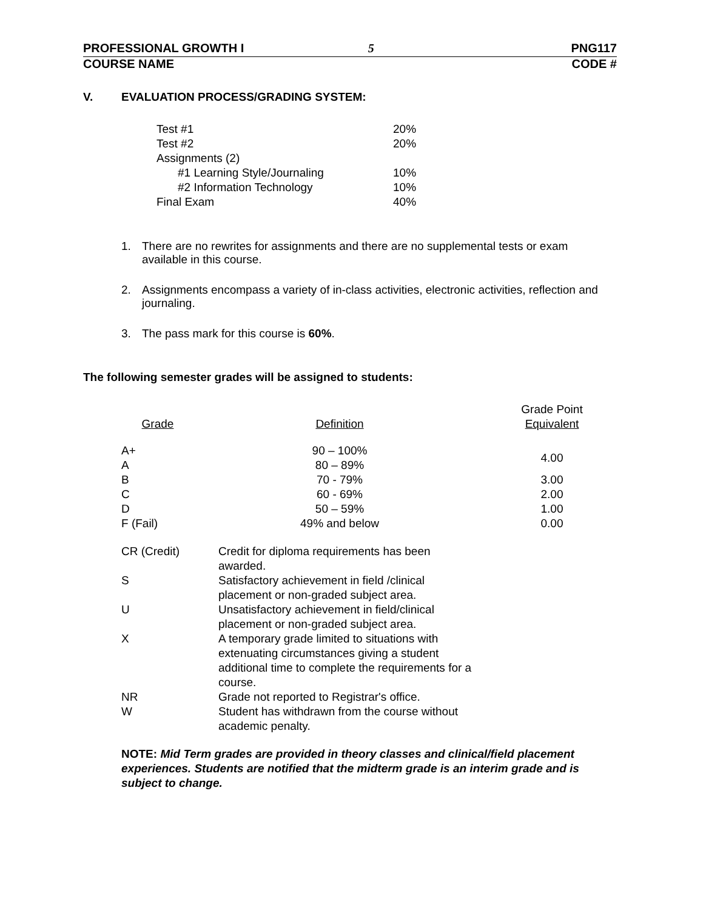PROFESSIONAL GROWTH I 5 PNG117
COURSE NAME CODE #
V. EVALUATION PROCESS/GRADING SYSTEM:
| Test #1 | 20% |
| Test #2 | 20% |
| Assignments (2) | |
| #1 Learning Style/Journaling | 10% |
| #2 Information Technology | 10% |
| Final Exam | 40% |
1. There are no rewrites for assignments and there are no supplemental tests or exam available in this course.
2. Assignments encompass a variety of in-class activities, electronic activities, reflection and journaling.
3. The pass mark for this course is 60%.
The following semester grades will be assigned to students:
| Grade | Definition | Grade Point Equivalent |
| A+ | 90 – 100% | 4.00 |
| A | 80 – 89% | |
| B | 70 - 79% | 3.00 |
| C | 60 - 69% | 2.00 |
| D | 50 – 59% | 1.00 |
| F (Fail) | 49% and below | 0.00 |
| CR (Credit) | Credit for diploma requirements has been awarded. |
| S | Satisfactory achievement in field /clinical placement or non-graded subject area. |
| U | Unsatisfactory achievement in field/clinical placement or non-graded subject area. |
| X | A temporary grade limited to situations with extenuating circumstances giving a student additional time to complete the requirements for a course. |
| NR | Grade not reported to Registrar's office. |
| W | Student has withdrawn from the course without academic penalty. |
NOTE: Mid Term grades are provided in theory classes and clinical/field placement experiences. Students are notified that the midterm grade is an interim grade and is subject to change.